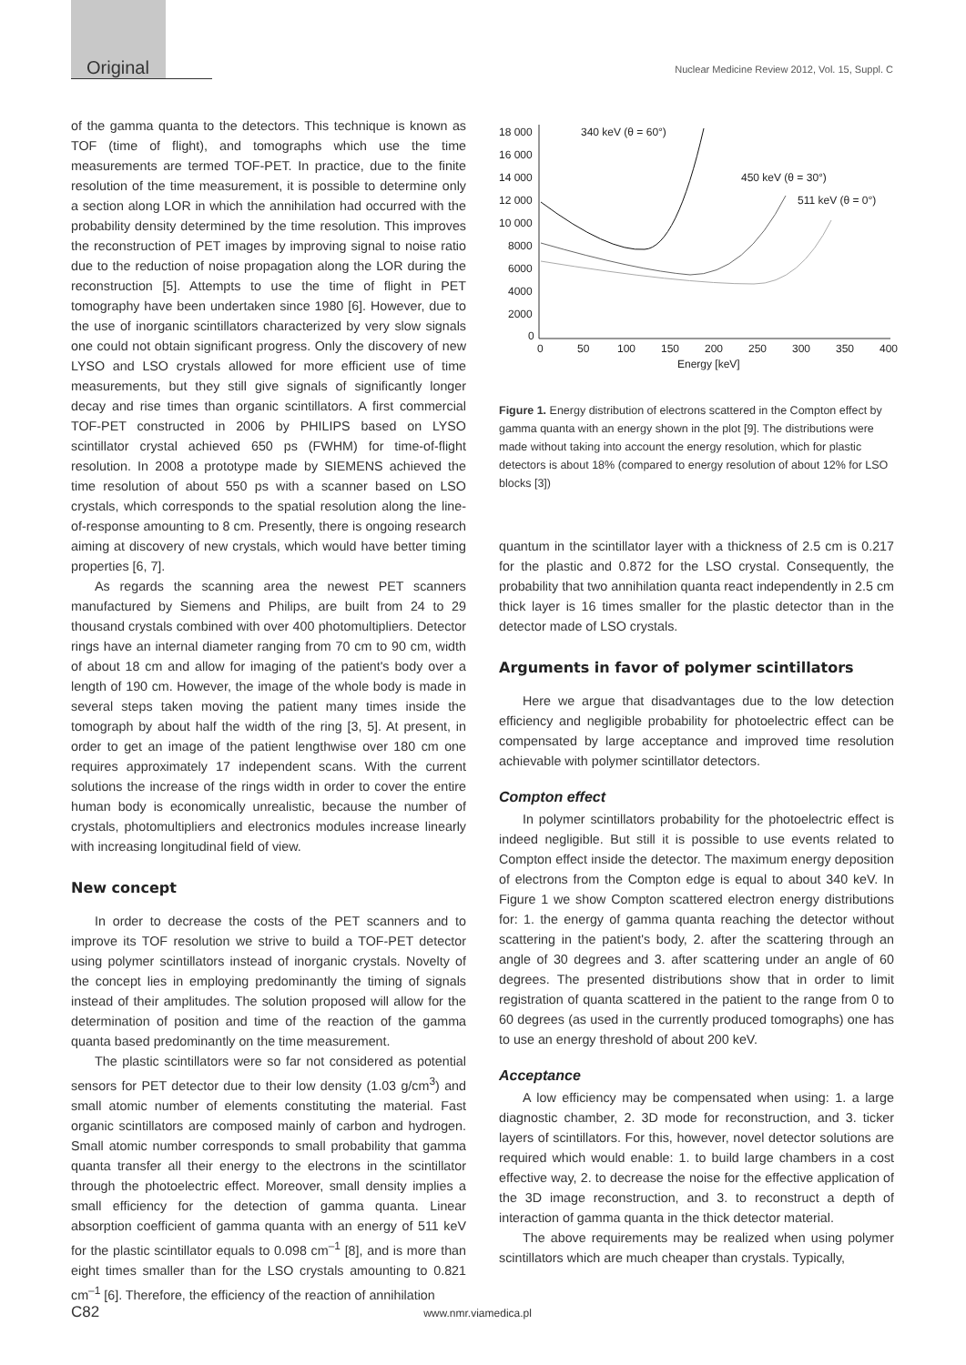Original Nuclear Medicine Review 2012, Vol. 15, Suppl. C
of the gamma quanta to the detectors. This technique is known as TOF (time of flight), and tomographs which use the time measurements are termed TOF-PET. In practice, due to the finite resolution of the time measurement, it is possible to determine only a section along LOR in which the annihilation had occurred with the probability density determined by the time resolution. This improves the reconstruction of PET images by improving signal to noise ratio due to the reduction of noise propagation along the LOR during the reconstruction [5]. Attempts to use the time of flight in PET tomography have been undertaken since 1980 [6]. However, due to the use of inorganic scintillators characterized by very slow signals one could not obtain significant progress. Only the discovery of new LYSO and LSO crystals allowed for more efficient use of time measurements, but they still give signals of significantly longer decay and rise times than organic scintillators. A first commercial TOF-PET constructed in 2006 by PHILIPS based on LYSO scintillator crystal achieved 650 ps (FWHM) for time-of-flight resolution. In 2008 a prototype made by SIEMENS achieved the time resolution of about 550 ps with a scanner based on LSO crystals, which corresponds to the spatial resolution along the line-of-response amounting to 8 cm. Presently, there is ongoing research aiming at discovery of new crystals, which would have better timing properties [6, 7].
As regards the scanning area the newest PET scanners manufactured by Siemens and Philips, are built from 24 to 29 thousand crystals combined with over 400 photomultipliers. Detector rings have an internal diameter ranging from 70 cm to 90 cm, width of about 18 cm and allow for imaging of the patient's body over a length of 190 cm. However, the image of the whole body is made in several steps taken moving the patient many times inside the tomograph by about half the width of the ring [3, 5]. At present, in order to get an image of the patient lengthwise over 180 cm one requires approximately 17 independent scans. With the current solutions the increase of the rings width in order to cover the entire human body is economically unrealistic, because the number of crystals, photomultipliers and electronics modules increase linearly with increasing longitudinal field of view.
New concept
In order to decrease the costs of the PET scanners and to improve its TOF resolution we strive to build a TOF-PET detector using polymer scintillators instead of inorganic crystals. Novelty of the concept lies in employing predominantly the timing of signals instead of their amplitudes. The solution proposed will allow for the determination of position and time of the reaction of the gamma quanta based predominantly on the time measurement.
The plastic scintillators were so far not considered as potential sensors for PET detector due to their low density (1.03 g/cm<sup>3</sup>) and small atomic number of elements constituting the material. Fast organic scintillators are composed mainly of carbon and hydrogen. Small atomic number corresponds to small probability that gamma quanta transfer all their energy to the electrons in the scintillator through the photoelectric effect. Moreover, small density implies a small efficiency for the detection of gamma quanta. Linear absorption coefficient of gamma quanta with an energy of 511 keV for the plastic scintillator equals to 0.098 cm<sup>–1</sup> [8], and is more than eight times smaller than for the LSO crystals amounting to 0.821 cm<sup>–1</sup> [6]. Therefore, the efficiency of the reaction of annihilation
18 000
16 000
14 000
12 000
10 000
8000
6000
4000
2000
0
0
50
100
150
200
250
300
350
400
Energy [keV]
340 keV (θ = 60°)
450 keV (θ = 30°)
511 keV (θ = 0°)
Figure 1. Energy distribution of electrons scattered in the Compton effect by gamma quanta with an energy shown in the plot [9]. The distributions were made without taking into account the energy resolution, which for plastic detectors is about 18% (compared to energy resolution of about 12% for LSO blocks [3])
quantum in the scintillator layer with a thickness of 2.5 cm is 0.217 for the plastic and 0.872 for the LSO crystal. Consequently, the probability that two annihilation quanta react independently in 2.5 cm thick layer is 16 times smaller for the plastic detector than in the detector made of LSO crystals.
Arguments in favor of polymer scintillators
Here we argue that disadvantages due to the low detection efficiency and negligible probability for photoelectric effect can be compensated by large acceptance and improved time resolution achievable with polymer scintillator detectors.
Compton effect
In polymer scintillators probability for the photoelectric effect is indeed negligible. But still it is possible to use events related to Compton effect inside the detector. The maximum energy deposition of electrons from the Compton edge is equal to about 340 keV. In Figure 1 we show Compton scattered electron energy distributions for: 1. the energy of gamma quanta reaching the detector without scattering in the patient's body, 2. after the scattering through an angle of 30 degrees and 3. after scattering under an angle of 60 degrees. The presented distributions show that in order to limit registration of quanta scattered in the patient to the range from 0 to 60 degrees (as used in the currently produced tomographs) one has to use an energy threshold of about 200 keV.
Acceptance
A low efficiency may be compensated when using: 1. a large diagnostic chamber, 2. 3D mode for reconstruction, and 3. ticker layers of scintillators. For this, however, novel detector solutions are required which would enable: 1. to build large chambers in a cost effective way, 2. to decrease the noise for the effective application of the 3D image reconstruction, and 3. to reconstruct a depth of interaction of gamma quanta in the thick detector material.
The above requirements may be realized when using polymer scintillators which are much cheaper than crystals. Typically,
C82 www.nmr.viamedica.pl